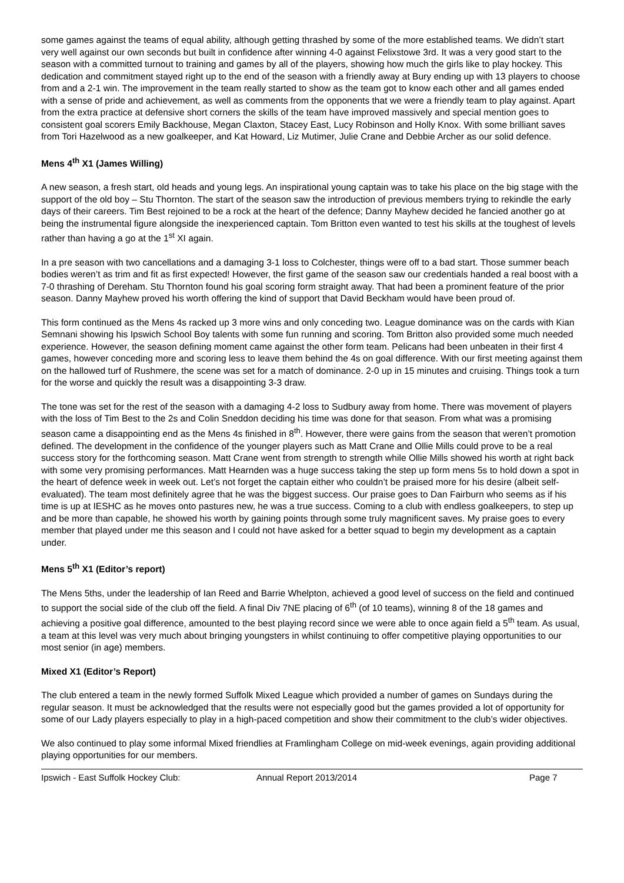some games against the teams of equal ability, although getting thrashed by some of the more established teams. We didn’t start very well against our own seconds but built in confidence after winning 4-0 against Felixstowe 3rd. It was a very good start to the season with a committed turnout to training and games by all of the players, showing how much the girls like to play hockey. This dedication and commitment stayed right up to the end of the season with a friendly away at Bury ending up with 13 players to choose from and a 2-1 win. The improvement in the team really started to show as the team got to know each other and all games ended with a sense of pride and achievement, as well as comments from the opponents that we were a friendly team to play against. Apart from the extra practice at defensive short corners the skills of the team have improved massively and special mention goes to consistent goal scorers Emily Backhouse, Megan Claxton, Stacey East, Lucy Robinson and Holly Knox. With some brilliant saves from Tori Hazelwood as a new goalkeeper, and Kat Howard, Liz Mutimer, Julie Crane and Debbie Archer as our solid defence.
Mens 4<sup>th</sup> X1 (James Willing)
A new season, a fresh start, old heads and young legs. An inspirational young captain was to take his place on the big stage with the support of the old boy – Stu Thornton. The start of the season saw the introduction of previous members trying to rekindle the early days of their careers. Tim Best rejoined to be a rock at the heart of the defence; Danny Mayhew decided he fancied another go at being the instrumental figure alongside the inexperienced captain. Tom Britton even wanted to test his skills at the toughest of levels rather than having a go at the 1<sup>st</sup> XI again.
In a pre season with two cancellations and a damaging 3-1 loss to Colchester, things were off to a bad start. Those summer beach bodies weren’t as trim and fit as first expected! However, the first game of the season saw our credentials handed a real boost with a 7-0 thrashing of Dereham. Stu Thornton found his goal scoring form straight away. That had been a prominent feature of the prior season. Danny Mayhew proved his worth offering the kind of support that David Beckham would have been proud of.
This form continued as the Mens 4s racked up 3 more wins and only conceding two. League dominance was on the cards with Kian Semnani showing his Ipswich School Boy talents with some fun running and scoring. Tom Britton also provided some much needed experience. However, the season defining moment came against the other form team. Pelicans had been unbeaten in their first 4 games, however conceding more and scoring less to leave them behind the 4s on goal difference. With our first meeting against them on the hallowed turf of Rushmere, the scene was set for a match of dominance. 2-0 up in 15 minutes and cruising. Things took a turn for the worse and quickly the result was a disappointing 3-3 draw.
The tone was set for the rest of the season with a damaging 4-2 loss to Sudbury away from home. There was movement of players with the loss of Tim Best to the 2s and Colin Sneddon deciding his time was done for that season. From what was a promising season came a disappointing end as the Mens 4s finished in 8<sup>th</sup>. However, there were gains from the season that weren’t promotion defined. The development in the confidence of the younger players such as Matt Crane and Ollie Mills could prove to be a real success story for the forthcoming season. Matt Crane went from strength to strength while Ollie Mills showed his worth at right back with some very promising performances. Matt Hearnden was a huge success taking the step up form mens 5s to hold down a spot in the heart of defence week in week out. Let’s not forget the captain either who couldn’t be praised more for his desire (albeit self-evaluated). The team most definitely agree that he was the biggest success. Our praise goes to Dan Fairburn who seems as if his time is up at IESHC as he moves onto pastures new, he was a true success. Coming to a club with endless goalkeepers, to step up and be more than capable, he showed his worth by gaining points through some truly magnificent saves. My praise goes to every member that played under me this season and I could not have asked for a better squad to begin my development as a captain under.
Mens 5<sup>th</sup> X1 (Editor’s report)
The Mens 5ths, under the leadership of Ian Reed and Barrie Whelpton, achieved a good level of success on the field and continued to support the social side of the club off the field. A final Div 7NE placing of 6<sup>th</sup> (of 10 teams), winning 8 of the 18 games and achieving a positive goal difference, amounted to the best playing record since we were able to once again field a 5<sup>th</sup> team. As usual, a team at this level was very much about bringing youngsters in whilst continuing to offer competitive playing opportunities to our most senior (in age) members.
Mixed X1 (Editor’s Report)
The club entered a team in the newly formed Suffolk Mixed League which provided a number of games on Sundays during the regular season. It must be acknowledged that the results were not especially good but the games provided a lot of opportunity for some of our Lady players especially to play in a high-paced competition and show their commitment to the club’s wider objectives.
We also continued to play some informal Mixed friendlies at Framlingham College on mid-week evenings, again providing additional playing opportunities for our members.
Ipswich - East Suffolk Hockey Club: Annual Report 2013/2014 Page 7